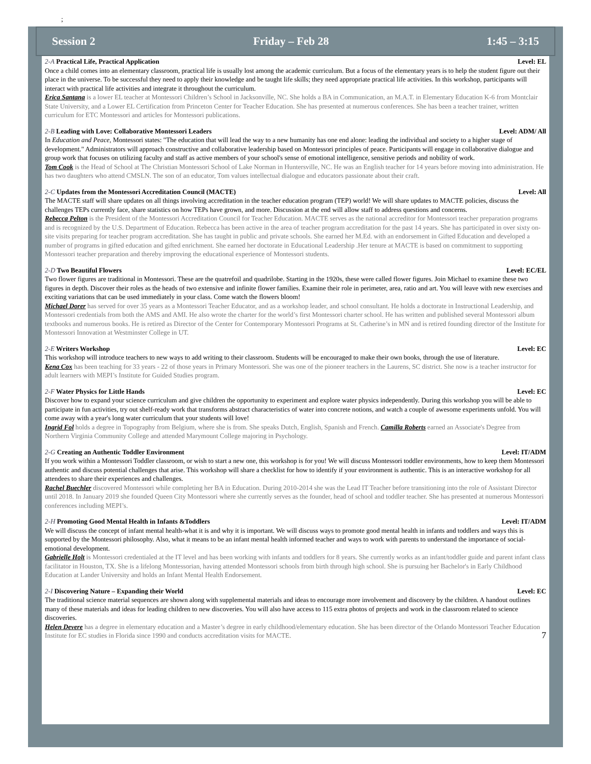;
Session 2 Friday – Feb 28 1:45 – 3:15
2-A Practical Life, Practical Application Level: EL
Once a child comes into an elementary classroom, practical life is usually lost among the academic curriculum. But a focus of the elementary years is to help the student figure out their place in the universe. To be successful they need to apply their knowledge and be taught life skills; they need appropriate practical life activities. In this workshop, participants will interact with practical life activities and integrate it throughout the curriculum.
Erica Santana is a lower EL teacher at Montessori Children’s School in Jacksonville, NC. She holds a BA in Communication, an M.A.T. in Elementary Education K-6 from Montclair State University, and a Lower EL Certification from Princeton Center for Teacher Education. She has presented at numerous conferences. She has been a teacher trainer, written curriculum for ETC Montessori and articles for Montessori publications.
2-B Leading with Love: Collaborative Montessori Leaders Level: ADM/ All
In Education and Peace, Montessori states: "The education that will lead the way to a new humanity has one end alone: leading the individual and society to a higher stage of development." Administrators will approach constructive and collaborative leadership based on Montessori principles of peace. Participants will engage in collaborative dialogue and group work that focuses on utilizing faculty and staff as active members of your school's sense of emotional intelligence, sensitive periods and nobility of work.
Tom Cook is the Head of School at The Christian Montessori School of Lake Norman in Huntersville, NC. He was an English teacher for 14 years before moving into administration. He has two daughters who attend CMSLN. The son of an educator, Tom values intellectual dialogue and educators passionate about their craft.
2-C Updates from the Montessori Accreditation Council (MACTE) Level: All
The MACTE staff will share updates on all things involving accreditation in the teacher education program (TEP) world! We will share updates to MACTE policies, discuss the challenges TEPs currently face, share statistics on how TEPs have grown, and more. Discussion at the end will allow staff to address questions and concerns.
Rebecca Pelton is the President of the Montessori Accreditation Council for Teacher Education. MACTE serves as the national accreditor for Montessori teacher preparation programs and is recognized by the U.S. Department of Education. Rebecca has been active in the area of teacher program accreditation for the past 14 years. She has participated in over sixty on-site visits preparing for teacher program accreditation. She has taught in public and private schools. She earned her M.Ed. with an endorsement in Gifted Education and developed a number of programs in gifted education and gifted enrichment. She earned her doctorate in Educational Leadership .Her tenure at MACTE is based on commitment to supporting Montessori teacher preparation and thereby improving the educational experience of Montessori students.
2-D Two Beautiful Flowers Level: EC/EL
Two flower figures are traditional in Montessori. These are the quatrefoil and quadrilobe. Starting in the 1920s, these were called flower figures. Join Michael to examine these two figures in depth. Discover their roles as the heads of two extensive and infinite flower families. Examine their role in perimeter, area, ratio and art. You will leave with new exercises and exciting variations that can be used immediately in your class. Come watch the flowers bloom!
Michael Dorer has served for over 35 years as a Montessori Teacher Educator, and as a workshop leader, and school consultant. He holds a doctorate in Instructional Leadership, and Montessori credentials from both the AMS and AMI. He also wrote the charter for the world’s first Montessori charter school. He has written and published several Montessori album textbooks and numerous books. He is retired as Director of the Center for Contemporary Montessori Programs at St. Catherine’s in MN and is retired founding director of the Institute for Montessori Innovation at Westminster College in UT.
2-E Writers Workshop Level: EC
This workshop will introduce teachers to new ways to add writing to their classroom. Students will be encouraged to make their own books, through the use of literature.
Kena Cox has been teaching for 33 years - 22 of those years in Primary Montessori. She was one of the pioneer teachers in the Laurens, SC district. She now is a teacher instructor for adult learners with MEPI’s Institute for Guided Studies program.
2-F Water Physics for Little Hands Level: EC
Discover how to expand your science curriculum and give children the opportunity to experiment and explore water physics independently. During this workshop you will be able to participate in fun activities, try out shelf-ready work that transforms abstract characteristics of water into concrete notions, and watch a couple of awesome experiments unfold. You will come away with a year's long water curriculum that your students will love!
Ingrid Fol holds a degree in Topography from Belgium, where she is from. She speaks Dutch, English, Spanish and French. Camilla Roberts earned an Associate's Degree from Northern Virginia Community College and attended Marymount College majoring in Psychology.
2-G Creating an Authentic Toddler Environment Level: IT/ADM
If you work within a Montessori Toddler classroom, or wish to start a new one, this workshop is for you! We will discuss Montessori toddler environments, how to keep them Montessori authentic and discuss potential challenges that arise. This workshop will share a checklist for how to identify if your environment is authentic. This is an interactive workshop for all attendees to share their experiences and challenges.
Rachel Buechler discovered Montessori while completing her BA in Education. During 2010-2014 she was the Lead IT Teacher before transitioning into the role of Assistant Director until 2018. In January 2019 she founded Queen City Montessori where she currently serves as the founder, head of school and toddler teacher. She has presented at numerous Montessori conferences including MEPI’s.
2-H Promoting Good Mental Health in Infants &Toddlers Level: IT/ADM
We will discuss the concept of infant mental health-what it is and why it is important. We will discuss ways to promote good mental health in infants and toddlers and ways this is supported by the Montessori philosophy. Also, what it means to be an infant mental health informed teacher and ways to work with parents to understand the importance of social-emotional development.
Gabrielle Holt is Montessori credentialed at the IT level and has been working with infants and toddlers for 8 years. She currently works as an infant/toddler guide and parent infant class facilitator in Houston, TX. She is a lifelong Montessorian, having attended Montessori schools from birth through high school. She is pursuing her Bachelor's in Early Childhood Education at Lander University and holds an Infant Mental Health Endorsement.
2-I Discovering Nature – Expanding their World Level: EC
The traditional science material sequences are shown along with supplemental materials and ideas to encourage more involvement and discovery by the children. A handout outlines many of these materials and ideas for leading children to new discoveries. You will also have access to 115 extra photos of projects and work in the classroom related to science discoveries.
Helen Devere has a degree in elementary education and a Master’s degree in early childhood/elementary education. She has been director of the Orlando Montessori Teacher Education Institute for EC studies in Florida since 1990 and conducts accreditation visits for MACTE. 7